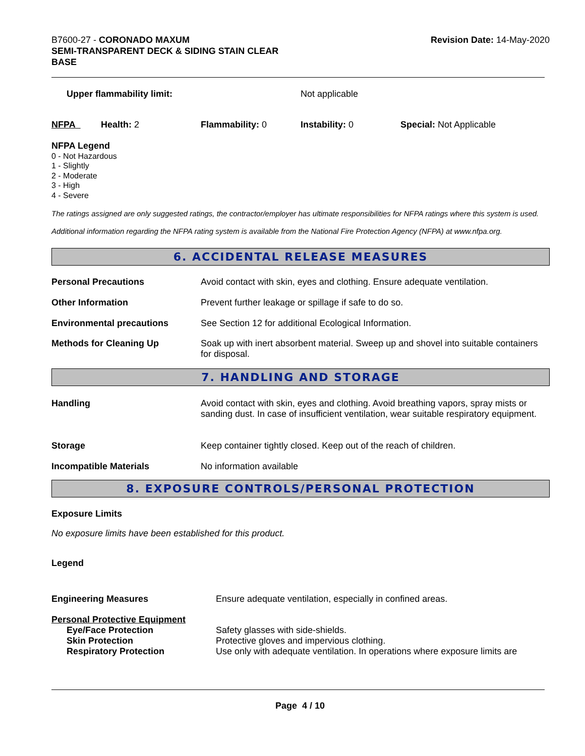B7600-27 - CORONADO MAXUM
SEMI-TRANSPARENT DECK & SIDING STAIN CLEAR
BASE
Revision Date: 14-May-2020
| Upper flammability limit: | Not applicable |
| NFPA | Health: 2 | Flammability: 0 | Instability: 0 | Special: Not Applicable |
NFPA Legend
0 - Not Hazardous
1 - Slightly
2 - Moderate
3 - High
4 - Severe
The ratings assigned are only suggested ratings, the contractor/employer has ultimate responsibilities for NFPA ratings where this system is used.
Additional information regarding the NFPA rating system is available from the National Fire Protection Agency (NFPA) at www.nfpa.org.
6. ACCIDENTAL RELEASE MEASURES
| Personal Precautions | Avoid contact with skin, eyes and clothing. Ensure adequate ventilation. |
| Other Information | Prevent further leakage or spillage if safe to do so. |
| Environmental precautions | See Section 12 for additional Ecological Information. |
| Methods for Cleaning Up | Soak up with inert absorbent material. Sweep up and shovel into suitable containers for disposal. |
7. HANDLING AND STORAGE
| Handling | Avoid contact with skin, eyes and clothing. Avoid breathing vapors, spray mists or sanding dust. In case of insufficient ventilation, wear suitable respiratory equipment. |
| Storage | Keep container tightly closed. Keep out of the reach of children. |
| Incompatible Materials | No information available |
8. EXPOSURE CONTROLS/PERSONAL PROTECTION
Exposure Limits
No exposure limits have been established for this product.
Legend
| Engineering Measures | Ensure adequate ventilation, especially in confined areas. |
| Personal Protective Equipment | |
| Eye/Face Protection | Safety glasses with side-shields. |
| Skin Protection | Protective gloves and impervious clothing. |
| Respiratory Protection | Use only with adequate ventilation. In operations where exposure limits are |
Page 4 / 10